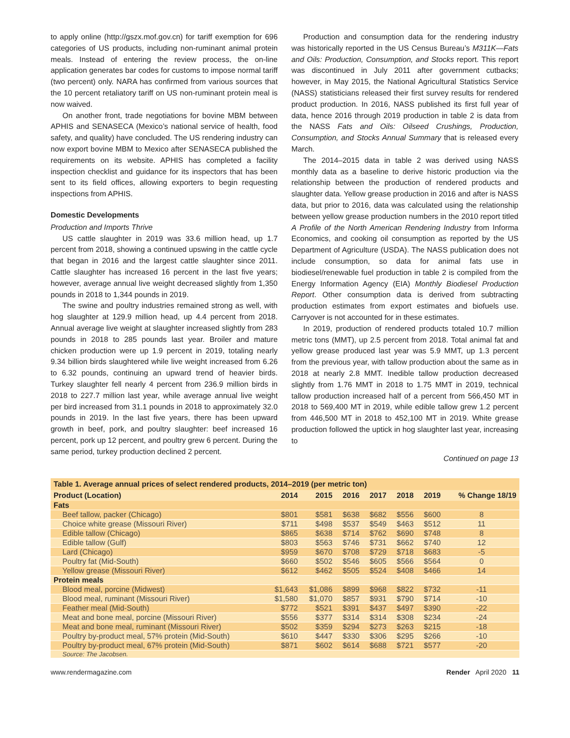to apply online (http://gszx.mof.gov.cn) for tariff exemption for 696 categories of US products, including non-ruminant animal protein meals. Instead of entering the review process, the on-line application generates bar codes for customs to impose normal tariff (two percent) only. NARA has confirmed from various sources that the 10 percent retaliatory tariff on US non-ruminant protein meal is now waived.
On another front, trade negotiations for bovine MBM between APHIS and SENASECA (Mexico’s national service of health, food safety, and quality) have concluded. The US rendering industry can now export bovine MBM to Mexico after SENASECA published the requirements on its website. APHIS has completed a facility inspection checklist and guidance for its inspectors that has been sent to its field offices, allowing exporters to begin requesting inspections from APHIS.
Domestic Developments
Production and Imports Thrive
US cattle slaughter in 2019 was 33.6 million head, up 1.7 percent from 2018, showing a continued upswing in the cattle cycle that began in 2016 and the largest cattle slaughter since 2011. Cattle slaughter has increased 16 percent in the last five years; however, average annual live weight decreased slightly from 1,350 pounds in 2018 to 1,344 pounds in 2019.
The swine and poultry industries remained strong as well, with hog slaughter at 129.9 million head, up 4.4 percent from 2018. Annual average live weight at slaughter increased slightly from 283 pounds in 2018 to 285 pounds last year. Broiler and mature chicken production were up 1.9 percent in 2019, totaling nearly 9.34 billion birds slaughtered while live weight increased from 6.26 to 6.32 pounds, continuing an upward trend of heavier birds. Turkey slaughter fell nearly 4 percent from 236.9 million birds in 2018 to 227.7 million last year, while average annual live weight per bird increased from 31.1 pounds in 2018 to approximately 32.0 pounds in 2019. In the last five years, there has been upward growth in beef, pork, and poultry slaughter: beef increased 16 percent, pork up 12 percent, and poultry grew 6 percent. During the same period, turkey production declined 2 percent.
Production and consumption data for the rendering industry was historically reported in the US Census Bureau’s M311K—Fats and Oils: Production, Consumption, and Stocks report. This report was discontinued in July 2011 after government cutbacks; however, in May 2015, the National Agricultural Statistics Service (NASS) statisticians released their first survey results for rendered product production. In 2016, NASS published its first full year of data, hence 2016 through 2019 production in table 2 is data from the NASS Fats and Oils: Oilseed Crushings, Production, Consumption, and Stocks Annual Summary that is released every March.
The 2014–2015 data in table 2 was derived using NASS monthly data as a baseline to derive historic production via the relationship between the production of rendered products and slaughter data. Yellow grease production in 2016 and after is NASS data, but prior to 2016, data was calculated using the relationship between yellow grease production numbers in the 2010 report titled A Profile of the North American Rendering Industry from Informa Economics, and cooking oil consumption as reported by the US Department of Agriculture (USDA). The NASS publication does not include consumption, so data for animal fats use in biodiesel/renewable fuel production in table 2 is compiled from the Energy Information Agency (EIA) Monthly Biodiesel Production Report. Other consumption data is derived from subtracting production estimates from export estimates and biofuels use. Carryover is not accounted for in these estimates.
In 2019, production of rendered products totaled 10.7 million metric tons (MMT), up 2.5 percent from 2018. Total animal fat and yellow grease produced last year was 5.9 MMT, up 1.3 percent from the previous year, with tallow production about the same as in 2018 at nearly 2.8 MMT. Inedible tallow production decreased slightly from 1.76 MMT in 2018 to 1.75 MMT in 2019, technical tallow production increased half of a percent from 566,450 MT in 2018 to 569,400 MT in 2019, while edible tallow grew 1.2 percent from 446,500 MT in 2018 to 452,100 MT in 2019. White grease production followed the uptick in hog slaughter last year, increasing to
Continued on page 13
Table 1. Average annual prices of select rendered products, 2014–2019 (per metric ton)
| Product (Location) | 2014 | 2015 | 2016 | 2017 | 2018 | 2019 | % Change 18/19 |
| --- | --- | --- | --- | --- | --- | --- | --- |
| Fats | | | | | | | |
| Beef tallow, packer (Chicago) | $801 | $581 | $638 | $682 | $556 | $600 | 8 |
| Choice white grease (Missouri River) | $711 | $498 | $537 | $549 | $463 | $512 | 11 |
| Edible tallow (Chicago) | $865 | $638 | $714 | $762 | $690 | $748 | 8 |
| Edible tallow (Gulf) | $803 | $563 | $746 | $731 | $662 | $740 | 12 |
| Lard (Chicago) | $959 | $670 | $708 | $729 | $718 | $683 | -5 |
| Poultry fat (Mid-South) | $660 | $502 | $546 | $605 | $566 | $564 | 0 |
| Yellow grease (Missouri River) | $612 | $462 | $505 | $524 | $408 | $466 | 14 |
| Protein meals | | | | | | | |
| Blood meal, porcine (Midwest) | $1,643 | $1,086 | $899 | $968 | $822 | $732 | -11 |
| Blood meal, ruminant (Missouri River) | $1,580 | $1,070 | $857 | $931 | $790 | $714 | -10 |
| Feather meal (Mid-South) | $772 | $521 | $391 | $437 | $497 | $390 | -22 |
| Meat and bone meal, porcine (Missouri River) | $556 | $377 | $314 | $314 | $308 | $234 | -24 |
| Meat and bone meal, ruminant (Missouri River) | $502 | $359 | $294 | $273 | $263 | $215 | -18 |
| Poultry by-product meal, 57% protein (Mid-South) | $610 | $447 | $330 | $306 | $295 | $266 | -10 |
| Poultry by-product meal, 67% protein (Mid-South) | $871 | $602 | $614 | $688 | $721 | $577 | -20 |
| Source: The Jacobsen. | | | | | | | |
www.rendermagazine.com Render April 2020 11